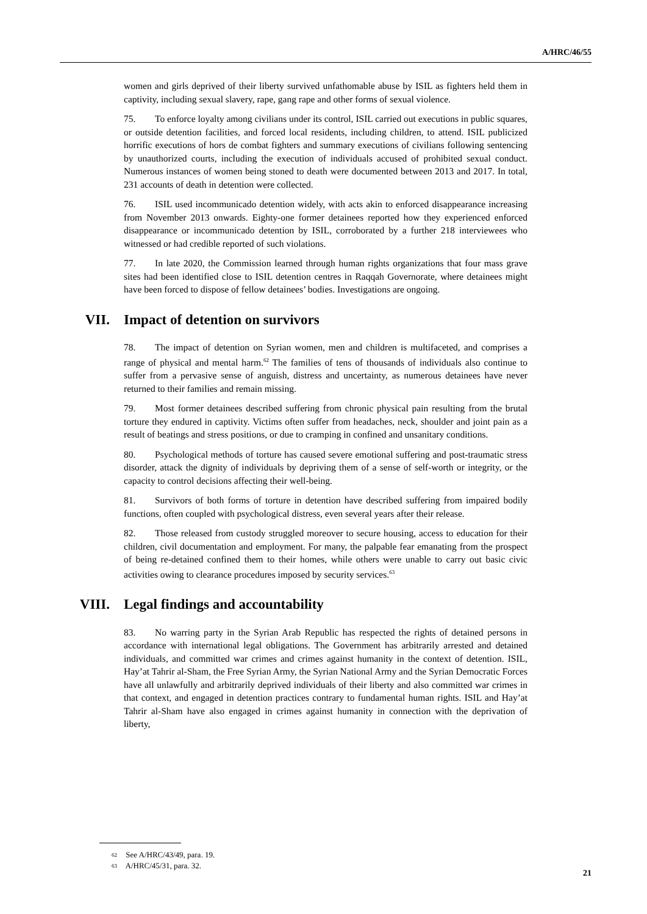A/HRC/46/55
women and girls deprived of their liberty survived unfathomable abuse by ISIL as fighters held them in captivity, including sexual slavery, rape, gang rape and other forms of sexual violence.
75. To enforce loyalty among civilians under its control, ISIL carried out executions in public squares, or outside detention facilities, and forced local residents, including children, to attend. ISIL publicized horrific executions of hors de combat fighters and summary executions of civilians following sentencing by unauthorized courts, including the execution of individuals accused of prohibited sexual conduct. Numerous instances of women being stoned to death were documented between 2013 and 2017. In total, 231 accounts of death in detention were collected.
76. ISIL used incommunicado detention widely, with acts akin to enforced disappearance increasing from November 2013 onwards. Eighty-one former detainees reported how they experienced enforced disappearance or incommunicado detention by ISIL, corroborated by a further 218 interviewees who witnessed or had credible reported of such violations.
77. In late 2020, the Commission learned through human rights organizations that four mass grave sites had been identified close to ISIL detention centres in Raqqah Governorate, where detainees might have been forced to dispose of fellow detainees’ bodies. Investigations are ongoing.
VII. Impact of detention on survivors
78. The impact of detention on Syrian women, men and children is multifaceted, and comprises a range of physical and mental harm.<sup>62</sup> The families of tens of thousands of individuals also continue to suffer from a pervasive sense of anguish, distress and uncertainty, as numerous detainees have never returned to their families and remain missing.
79. Most former detainees described suffering from chronic physical pain resulting from the brutal torture they endured in captivity. Victims often suffer from headaches, neck, shoulder and joint pain as a result of beatings and stress positions, or due to cramping in confined and unsanitary conditions.
80. Psychological methods of torture has caused severe emotional suffering and post-traumatic stress disorder, attack the dignity of individuals by depriving them of a sense of self-worth or integrity, or the capacity to control decisions affecting their well-being.
81. Survivors of both forms of torture in detention have described suffering from impaired bodily functions, often coupled with psychological distress, even several years after their release.
82. Those released from custody struggled moreover to secure housing, access to education for their children, civil documentation and employment. For many, the palpable fear emanating from the prospect of being re-detained confined them to their homes, while others were unable to carry out basic civic activities owing to clearance procedures imposed by security services.<sup>63</sup>
VIII. Legal findings and accountability
83. No warring party in the Syrian Arab Republic has respected the rights of detained persons in accordance with international legal obligations. The Government has arbitrarily arrested and detained individuals, and committed war crimes and crimes against humanity in the context of detention. ISIL, Hay’at Tahrir al-Sham, the Free Syrian Army, the Syrian National Army and the Syrian Democratic Forces have all unlawfully and arbitrarily deprived individuals of their liberty and also committed war crimes in that context, and engaged in detention practices contrary to fundamental human rights. ISIL and Hay’at Tahrir al-Sham have also engaged in crimes against humanity in connection with the deprivation of liberty,
62 See A/HRC/43/49, para. 19.
63 A/HRC/45/31, para. 32.
21